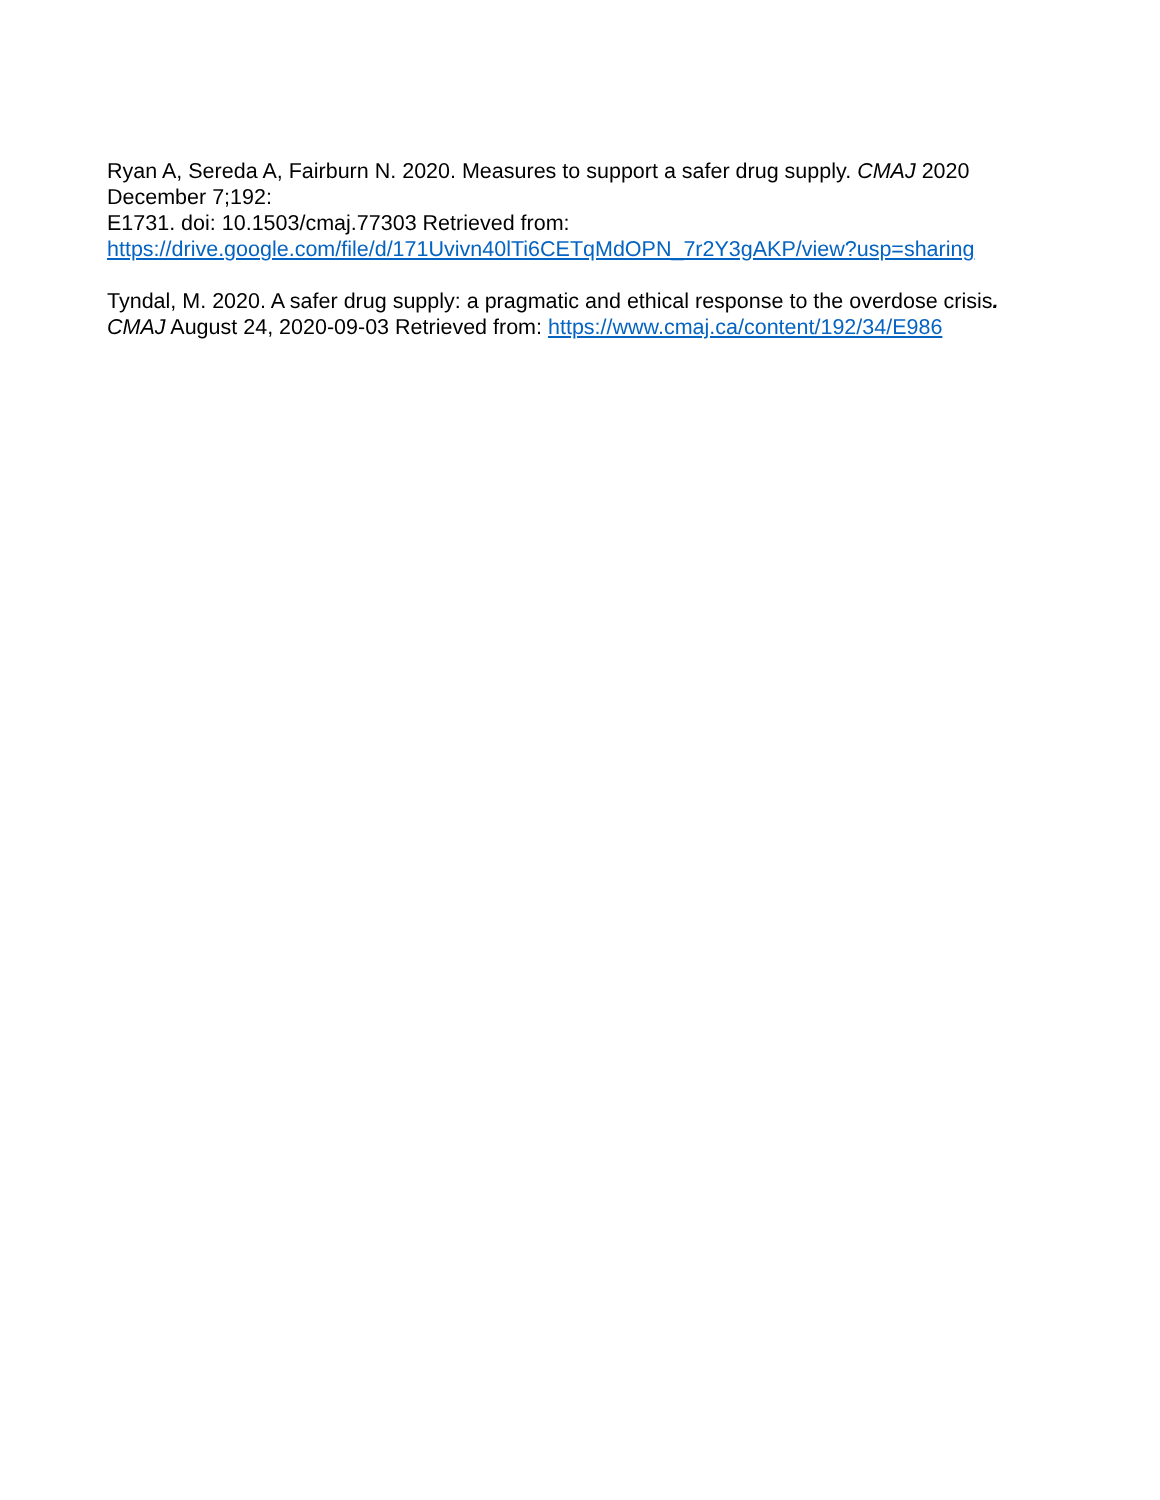Ryan A, Sereda A, Fairburn N. 2020. Measures to support a safer drug supply. CMAJ 2020
December 7;192:
E1731. doi: 10.1503/cmaj.77303 Retrieved from:
https://drive.google.com/file/d/171Uvivn40lTi6CETqMdOPN_7r2Y3gAKP/view?usp=sharing
Tyndal, M. 2020. A safer drug supply: a pragmatic and ethical response to the overdose crisis.
CMAJ August 24, 2020-09-03 Retrieved from: https://www.cmaj.ca/content/192/34/E986